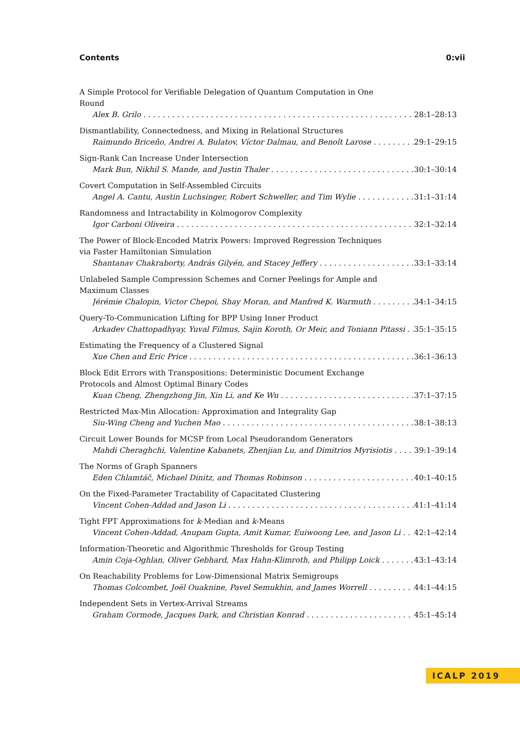Contents 0:vii
A Simple Protocol for Verifiable Delegation of Quantum Computation in One Round
Alex B. Grilo 28:1–28:13
Dismantlability, Connectedness, and Mixing in Relational Structures
Raimundo Briceño, Andrei A. Bulatov, Víctor Dalmau, and Benoît Larose 29:1–29:15
Sign-Rank Can Increase Under Intersection
Mark Bun, Nikhil S. Mande, and Justin Thaler 30:1–30:14
Covert Computation in Self-Assembled Circuits
Angel A. Cantu, Austin Luchsinger, Robert Schweller, and Tim Wylie 31:1–31:14
Randomness and Intractability in Kolmogorov Complexity
Igor Carboni Oliveira 32:1–32:14
The Power of Block-Encoded Matrix Powers: Improved Regression Techniques via Faster Hamiltonian Simulation
Shantanav Chakraborty, András Gilyén, and Stacey Jeffery 33:1–33:14
Unlabeled Sample Compression Schemes and Corner Peelings for Ample and Maximum Classes
Jérémie Chalopin, Victor Chepoi, Shay Moran, and Manfred K. Warmuth 34:1–34:15
Query-To-Communication Lifting for BPP Using Inner Product
Arkadev Chattopadhyay, Yuval Filmus, Sajin Koroth, Or Meir, and Toniann Pitassi 35:1–35:15
Estimating the Frequency of a Clustered Signal
Xue Chen and Eric Price 36:1–36:13
Block Edit Errors with Transpositions: Deterministic Document Exchange Protocols and Almost Optimal Binary Codes
Kuan Cheng, Zhengzhong Jin, Xin Li, and Ke Wu 37:1–37:15
Restricted Max-Min Allocation: Approximation and Integrality Gap
Siu-Wing Cheng and Yuchen Mao 38:1–38:13
Circuit Lower Bounds for MCSP from Local Pseudorandom Generators
Mahdi Cheraghchi, Valentine Kabanets, Zhenjian Lu, and Dimitrios Myrisiotis 39:1–39:14
The Norms of Graph Spanners
Eden Chlamtáč, Michael Dinitz, and Thomas Robinson 40:1–40:15
On the Fixed-Parameter Tractability of Capacitated Clustering
Vincent Cohen-Addad and Jason Li 41:1–41:14
Tight FPT Approximations for k-Median and k-Means
Vincent Cohen-Addad, Anupam Gupta, Amit Kumar, Euiwoong Lee, and Jason Li 42:1–42:14
Information-Theoretic and Algorithmic Thresholds for Group Testing
Amin Coja-Oghlan, Oliver Gebhard, Max Hahn-Klimroth, and Philipp Loick 43:1–43:14
On Reachability Problems for Low-Dimensional Matrix Semigroups
Thomas Colcombet, Joël Ouaknine, Pavel Semukhin, and James Worrell 44:1–44:15
Independent Sets in Vertex-Arrival Streams
Graham Cormode, Jacques Dark, and Christian Konrad 45:1–45:14
ICALP 2019